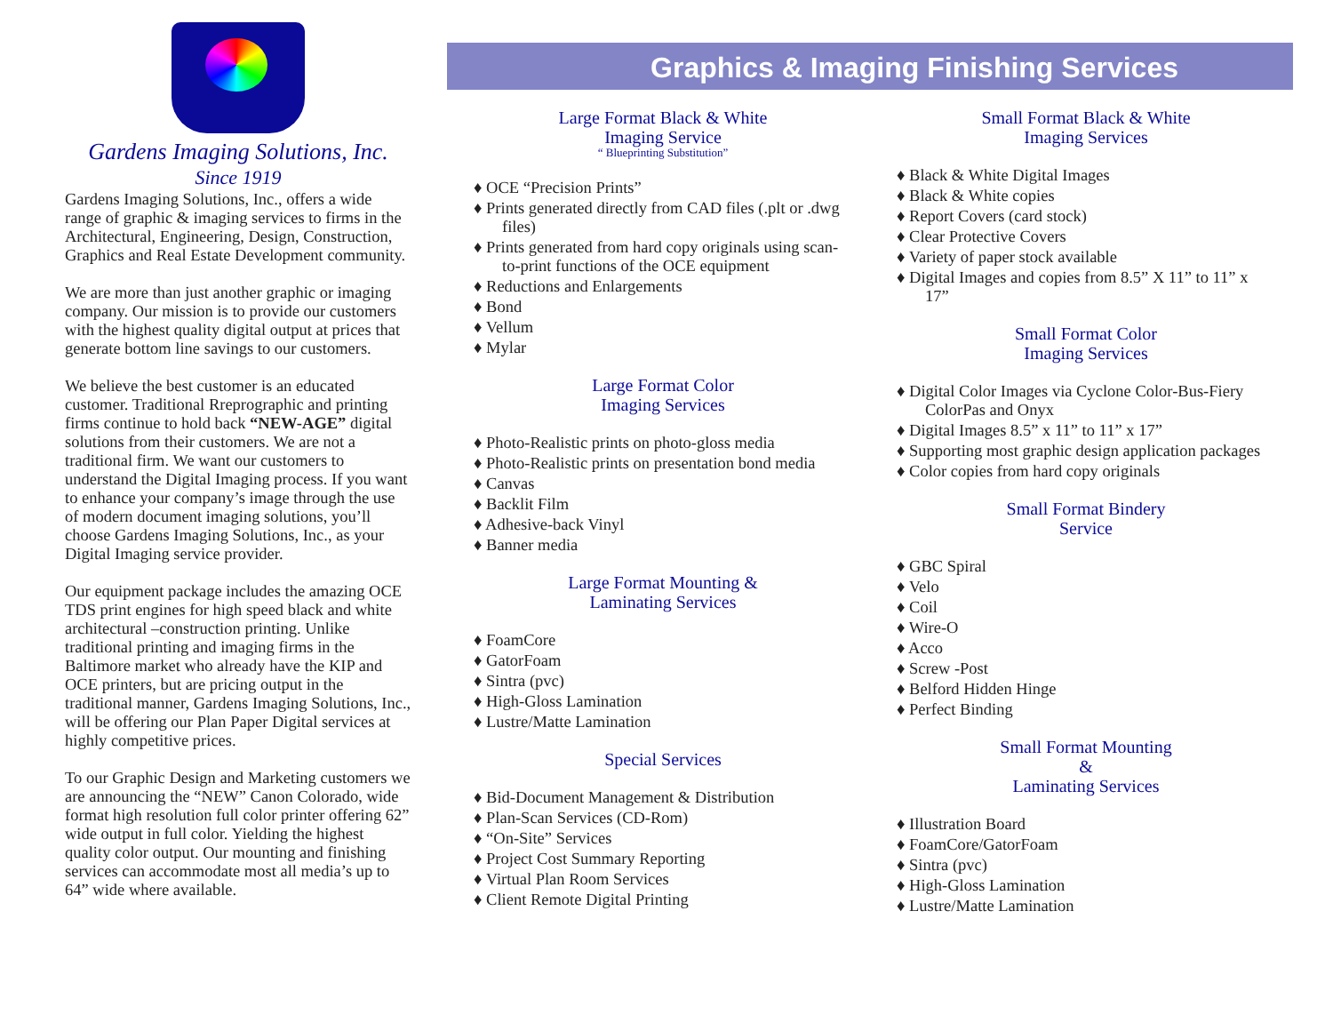Gardens Imaging Solutions, Inc.
Since 1919
Gardens Imaging Solutions, Inc., offers a wide range of graphic & imaging services to firms in the Architectural, Engineering, Design, Construction, Graphics and Real Estate Development community.
We are more than just another graphic or imaging company. Our mission is to provide our customers with the highest quality digital output at prices that generate bottom line savings to our customers.
We believe the best customer is an educated customer. Traditional Rreprographic and printing firms continue to hold back “NEW-AGE” digital solutions from their customers. We are not a traditional firm. We want our customers to understand the Digital Imaging process. If you want to enhance your company’s image through the use of modern document imaging solutions, you’ll choose Gardens Imaging Solutions, Inc., as your Digital Imaging service provider.
Our equipment package includes the amazing OCE TDS print engines for high speed black and white architectural –construction printing. Unlike traditional printing and imaging firms in the Baltimore market who already have the KIP and OCE printers, but are pricing output in the traditional manner, Gardens Imaging Solutions, Inc., will be offering our Plan Paper Digital services at highly competitive prices.
To our Graphic Design and Marketing customers we are announcing the “NEW” Canon Colorado, wide format high resolution full color printer offering 62” wide output in full color. Yielding the highest quality color output. Our mounting and finishing services can accommodate most all media’s up to 64” wide where available.
Graphics & Imaging Finishing Services
Large Format Black & White
Imaging Service
“ Blueprinting Substitution”
♦ OCE “Precision Prints”
♦ Prints generated directly from CAD files (.plt or .dwg files)
♦ Prints generated from hard copy originals using scan-to-print functions of the OCE equipment
♦ Reductions and Enlargements
♦ Bond
♦ Vellum
♦ Mylar
Large Format Color
Imaging Services
♦ Photo-Realistic prints on photo-gloss media
♦ Photo-Realistic prints on presentation bond media
♦ Canvas
♦ Backlit Film
♦ Adhesive-back Vinyl
♦ Banner media
Large Format Mounting &
Laminating Services
♦ FoamCore
♦ GatorFoam
♦ Sintra (pvc)
♦ High-Gloss Lamination
♦ Lustre/Matte Lamination
Special Services
♦ Bid-Document Management & Distribution
♦ Plan-Scan Services (CD-Rom)
♦ “On-Site” Services
♦ Project Cost Summary Reporting
♦ Virtual Plan Room Services
♦ Client Remote Digital Printing
Small Format Black & White
Imaging Services
♦ Black & White Digital Images
♦ Black & White copies
♦ Report Covers (card stock)
♦ Clear Protective Covers
♦ Variety of paper stock available
♦ Digital Images and copies from 8.5” X 11” to 11” x 17”
Small Format Color
Imaging Services
♦ Digital Color Images via Cyclone Color-Bus-Fiery ColorPas and Onyx
♦ Digital Images 8.5” x 11” to 11” x 17”
♦ Supporting most graphic design application packages
♦ Color copies from hard copy originals
Small Format Bindery
Service
♦ GBC Spiral
♦ Velo
♦ Coil
♦ Wire-O
♦ Acco
♦ Screw -Post
♦ Belford Hidden Hinge
♦ Perfect Binding
Small Format Mounting
&
Laminating Services
♦ Illustration Board
♦ FoamCore/GatorFoam
♦ Sintra (pvc)
♦ High-Gloss Lamination
♦ Lustre/Matte Lamination